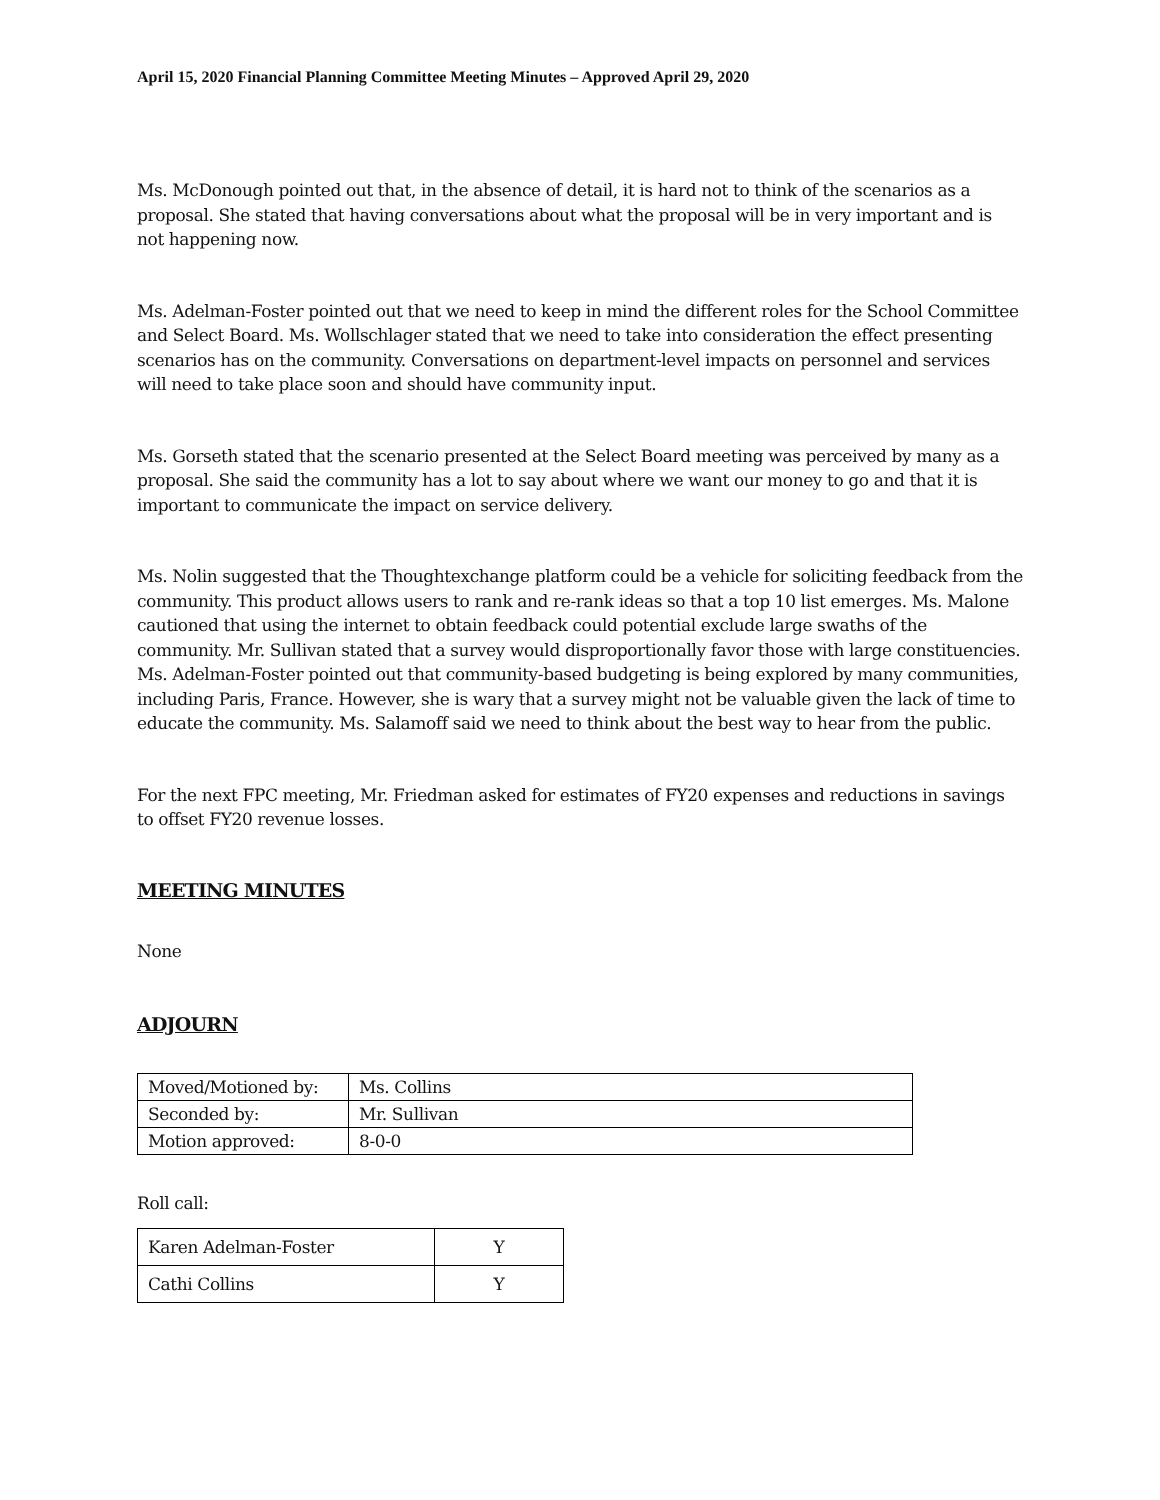April 15, 2020 Financial Planning Committee Meeting Minutes – Approved April 29, 2020
Ms. McDonough pointed out that, in the absence of detail, it is hard not to think of the scenarios as a proposal. She stated that having conversations about what the proposal will be in very important and is not happening now.
Ms. Adelman-Foster pointed out that we need to keep in mind the different roles for the School Committee and Select Board. Ms. Wollschlager stated that we need to take into consideration the effect presenting scenarios has on the community. Conversations on department-level impacts on personnel and services will need to take place soon and should have community input.
Ms. Gorseth stated that the scenario presented at the Select Board meeting was perceived by many as a proposal. She said the community has a lot to say about where we want our money to go and that it is important to communicate the impact on service delivery.
Ms. Nolin suggested that the Thoughtexchange platform could be a vehicle for soliciting feedback from the community. This product allows users to rank and re-rank ideas so that a top 10 list emerges. Ms. Malone cautioned that using the internet to obtain feedback could potential exclude large swaths of the community. Mr. Sullivan stated that a survey would disproportionally favor those with large constituencies. Ms. Adelman-Foster pointed out that community-based budgeting is being explored by many communities, including Paris, France. However, she is wary that a survey might not be valuable given the lack of time to educate the community. Ms. Salamoff said we need to think about the best way to hear from the public.
For the next FPC meeting, Mr. Friedman asked for estimates of FY20 expenses and reductions in savings to offset FY20 revenue losses.
MEETING MINUTES
None
ADJOURN
| Moved/Motioned by: | Ms. Collins |
| Seconded by: | Mr. Sullivan |
| Motion approved: | 8-0-0 |
Roll call:
| Karen Adelman-Foster | Y |
| Cathi Collins | Y |